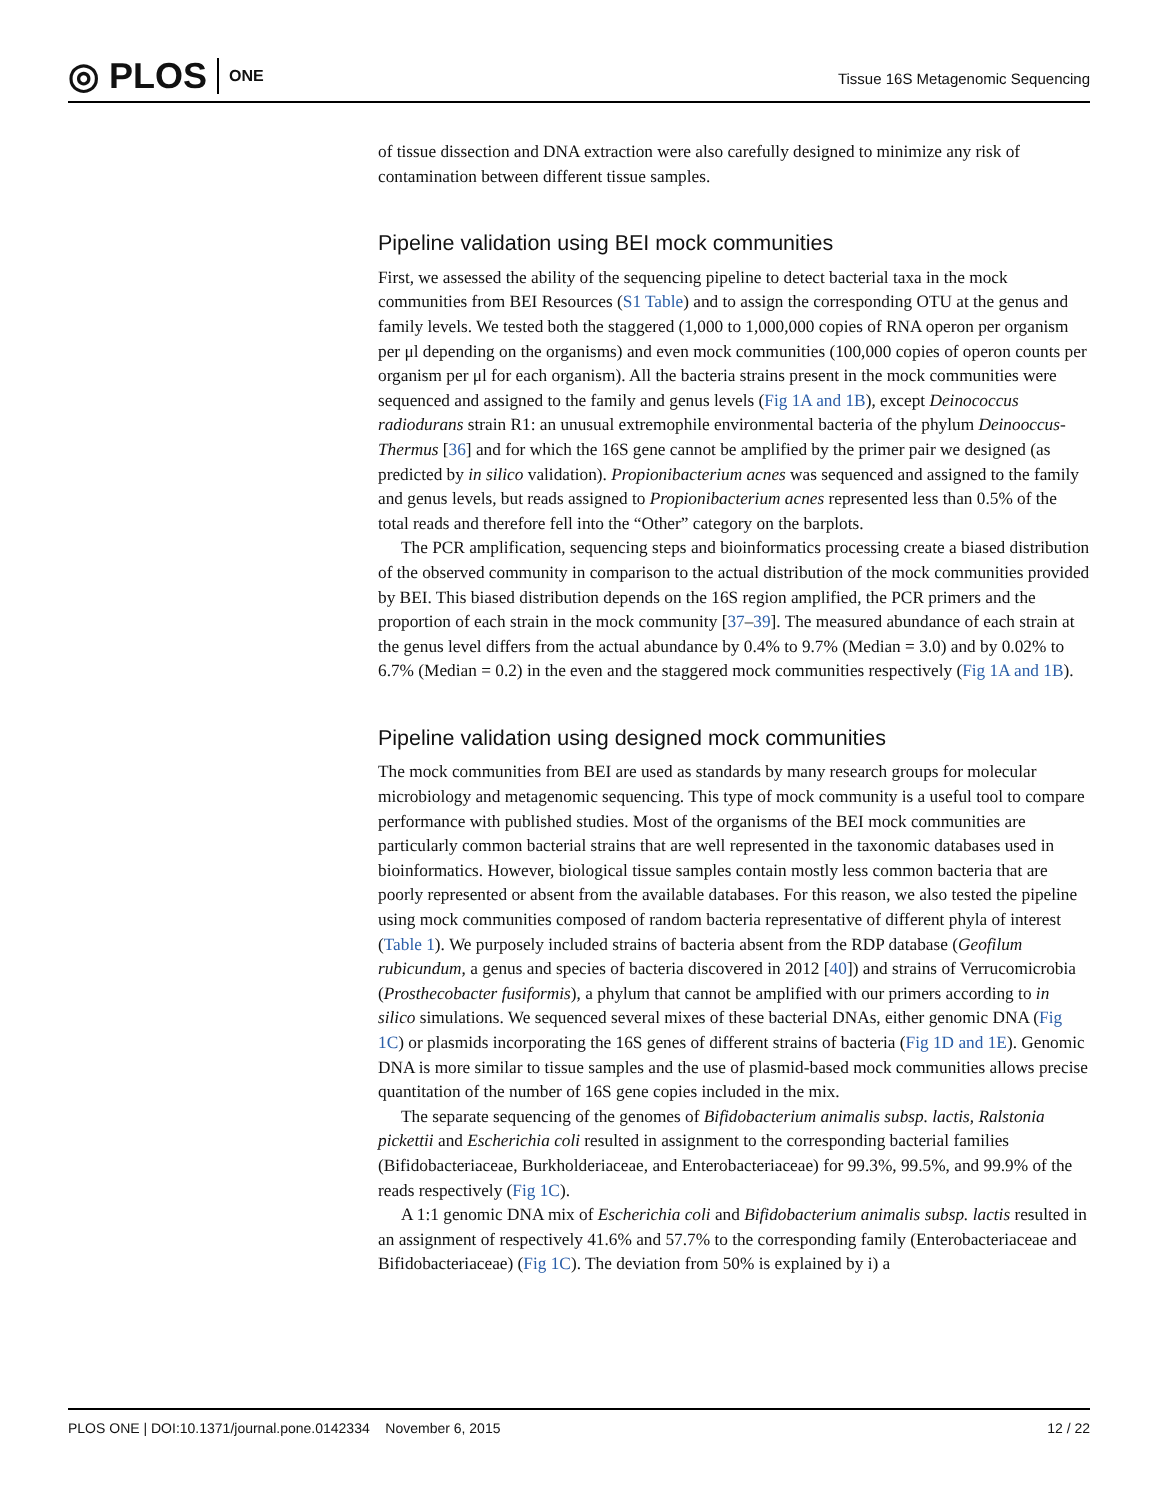◎ PLOS ONE
Tissue 16S Metagenomic Sequencing
of tissue dissection and DNA extraction were also carefully designed to minimize any risk of contamination between different tissue samples.
Pipeline validation using BEI mock communities
First, we assessed the ability of the sequencing pipeline to detect bacterial taxa in the mock communities from BEI Resources (S1 Table) and to assign the corresponding OTU at the genus and family levels. We tested both the staggered (1,000 to 1,000,000 copies of RNA operon per organism per μl depending on the organisms) and even mock communities (100,000 copies of operon counts per organism per μl for each organism). All the bacteria strains present in the mock communities were sequenced and assigned to the family and genus levels (Fig 1A and 1B), except Deinococcus radiodurans strain R1: an unusual extremophile environmental bacteria of the phylum Deinooccus-Thermus [36] and for which the 16S gene cannot be amplified by the primer pair we designed (as predicted by in silico validation). Propionibacterium acnes was sequenced and assigned to the family and genus levels, but reads assigned to Propionibacterium acnes represented less than 0.5% of the total reads and therefore fell into the “Other” category on the barplots.
The PCR amplification, sequencing steps and bioinformatics processing create a biased distribution of the observed community in comparison to the actual distribution of the mock communities provided by BEI. This biased distribution depends on the 16S region amplified, the PCR primers and the proportion of each strain in the mock community [37–39]. The measured abundance of each strain at the genus level differs from the actual abundance by 0.4% to 9.7% (Median = 3.0) and by 0.02% to 6.7% (Median = 0.2) in the even and the staggered mock communities respectively (Fig 1A and 1B).
Pipeline validation using designed mock communities
The mock communities from BEI are used as standards by many research groups for molecular microbiology and metagenomic sequencing. This type of mock community is a useful tool to compare performance with published studies. Most of the organisms of the BEI mock communities are particularly common bacterial strains that are well represented in the taxonomic databases used in bioinformatics. However, biological tissue samples contain mostly less common bacteria that are poorly represented or absent from the available databases. For this reason, we also tested the pipeline using mock communities composed of random bacteria representative of different phyla of interest (Table 1). We purposely included strains of bacteria absent from the RDP database (Geofilum rubicundum, a genus and species of bacteria discovered in 2012 [40]) and strains of Verrucomicrobia (Prosthecobacter fusiformis), a phylum that cannot be amplified with our primers according to in silico simulations. We sequenced several mixes of these bacterial DNAs, either genomic DNA (Fig 1C) or plasmids incorporating the 16S genes of different strains of bacteria (Fig 1D and 1E). Genomic DNA is more similar to tissue samples and the use of plasmid-based mock communities allows precise quantitation of the number of 16S gene copies included in the mix.
The separate sequencing of the genomes of Bifidobacterium animalis subsp. lactis, Ralstonia pickettii and Escherichia coli resulted in assignment to the corresponding bacterial families (Bifidobacteriaceae, Burkholderiaceae, and Enterobacteriaceae) for 99.3%, 99.5%, and 99.9% of the reads respectively (Fig 1C).
A 1:1 genomic DNA mix of Escherichia coli and Bifidobacterium animalis subsp. lactis resulted in an assignment of respectively 41.6% and 57.7% to the corresponding family (Enterobacteriaceae and Bifidobacteriaceae) (Fig 1C). The deviation from 50% is explained by i) a
PLOS ONE | DOI:10.1371/journal.pone.0142334 November 6, 2015 12 / 22